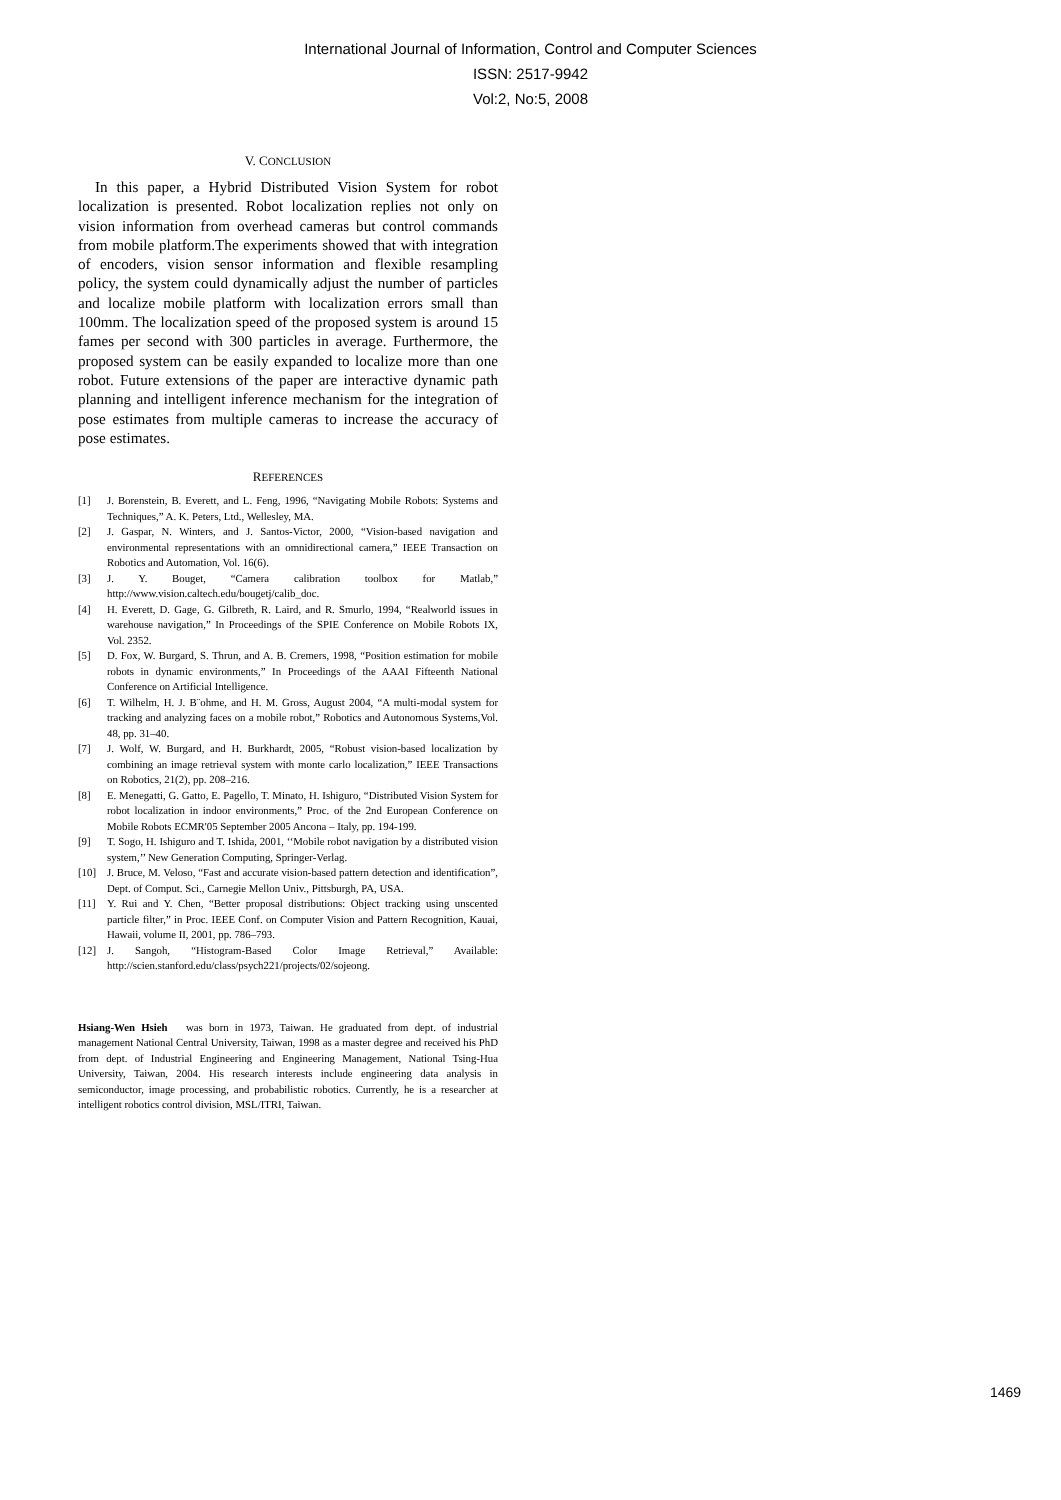International Journal of Information, Control and Computer Sciences
ISSN: 2517-9942
Vol:2, No:5, 2008
V. CONCLUSION
In this paper, a Hybrid Distributed Vision System for robot localization is presented. Robot localization replies not only on vision information from overhead cameras but control commands from mobile platform.The experiments showed that with integration of encoders, vision sensor information and flexible resampling policy, the system could dynamically adjust the number of particles and localize mobile platform with localization errors small than 100mm. The localization speed of the proposed system is around 15 fames per second with 300 particles in average. Furthermore, the proposed system can be easily expanded to localize more than one robot. Future extensions of the paper are interactive dynamic path planning and intelligent inference mechanism for the integration of pose estimates from multiple cameras to increase the accuracy of pose estimates.
REFERENCES
[1] J. Borenstein, B. Everett, and L. Feng, 1996, “Navigating Mobile Robots: Systems and Techniques,” A. K. Peters, Ltd., Wellesley, MA.
[2] J. Gaspar, N. Winters, and J. Santos-Victor, 2000, “Vision-based navigation and environmental representations with an omnidirectional camera,” IEEE Transaction on Robotics and Automation, Vol. 16(6).
[3] J. Y. Bouget, “Camera calibration toolbox for Matlab,” http://www.vision.caltech.edu/bougetj/calib_doc.
[4] H. Everett, D. Gage, G. Gilbreth, R. Laird, and R. Smurlo, 1994, “Realworld issues in warehouse navigation,” In Proceedings of the SPIE Conference on Mobile Robots IX, Vol. 2352.
[5] D. Fox, W. Burgard, S. Thrun, and A. B. Cremers, 1998, “Position estimation for mobile robots in dynamic environments,” In Proceedings of the AAAI Fifteenth National Conference on Artificial Intelligence.
[6] T. Wilhelm, H. J. B¨ohme, and H. M. Gross, August 2004, “A multi-modal system for tracking and analyzing faces on a mobile robot,” Robotics and Autonomous Systems,Vol. 48, pp. 31–40.
[7] J. Wolf, W. Burgard, and H. Burkhardt, 2005, “Robust vision-based localization by combining an image retrieval system with monte carlo localization,” IEEE Transactions on Robotics, 21(2), pp. 208–216.
[8] E. Menegatti, G. Gatto, E. Pagello, T. Minato, H. Ishiguro, “Distributed Vision System for robot localization in indoor environments,” Proc. of the 2nd European Conference on Mobile Robots ECMR'05 September 2005 Ancona – Italy, pp. 194-199.
[9] T. Sogo, H. Ishiguro and T. Ishida, 2001, ‘‘Mobile robot navigation by a distributed vision system,’’ New Generation Computing, Springer-Verlag.
[10] J. Bruce, M. Veloso, “Fast and accurate vision-based pattern detection and identification”, Dept. of Comput. Sci., Carnegie Mellon Univ., Pittsburgh, PA, USA.
[11] Y. Rui and Y. Chen, “Better proposal distributions: Object tracking using unscented particle filter,” in Proc. IEEE Conf. on Computer Vision and Pattern Recognition, Kauai, Hawaii, volume II, 2001, pp. 786–793.
[12] J. Sangoh, “Histogram-Based Color Image Retrieval,” Available: http://scien.stanford.edu/class/psych221/projects/02/sojeong.
Hsiang-Wen Hsieh was born in 1973, Taiwan. He graduated from dept. of industrial management National Central University, Taiwan, 1998 as a master degree and received his PhD from dept. of Industrial Engineering and Engineering Management, National Tsing-Hua University, Taiwan, 2004. His research interests include engineering data analysis in semiconductor, image processing, and probabilistic robotics. Currently, he is a researcher at intelligent robotics control division, MSL/ITRI, Taiwan.
1469